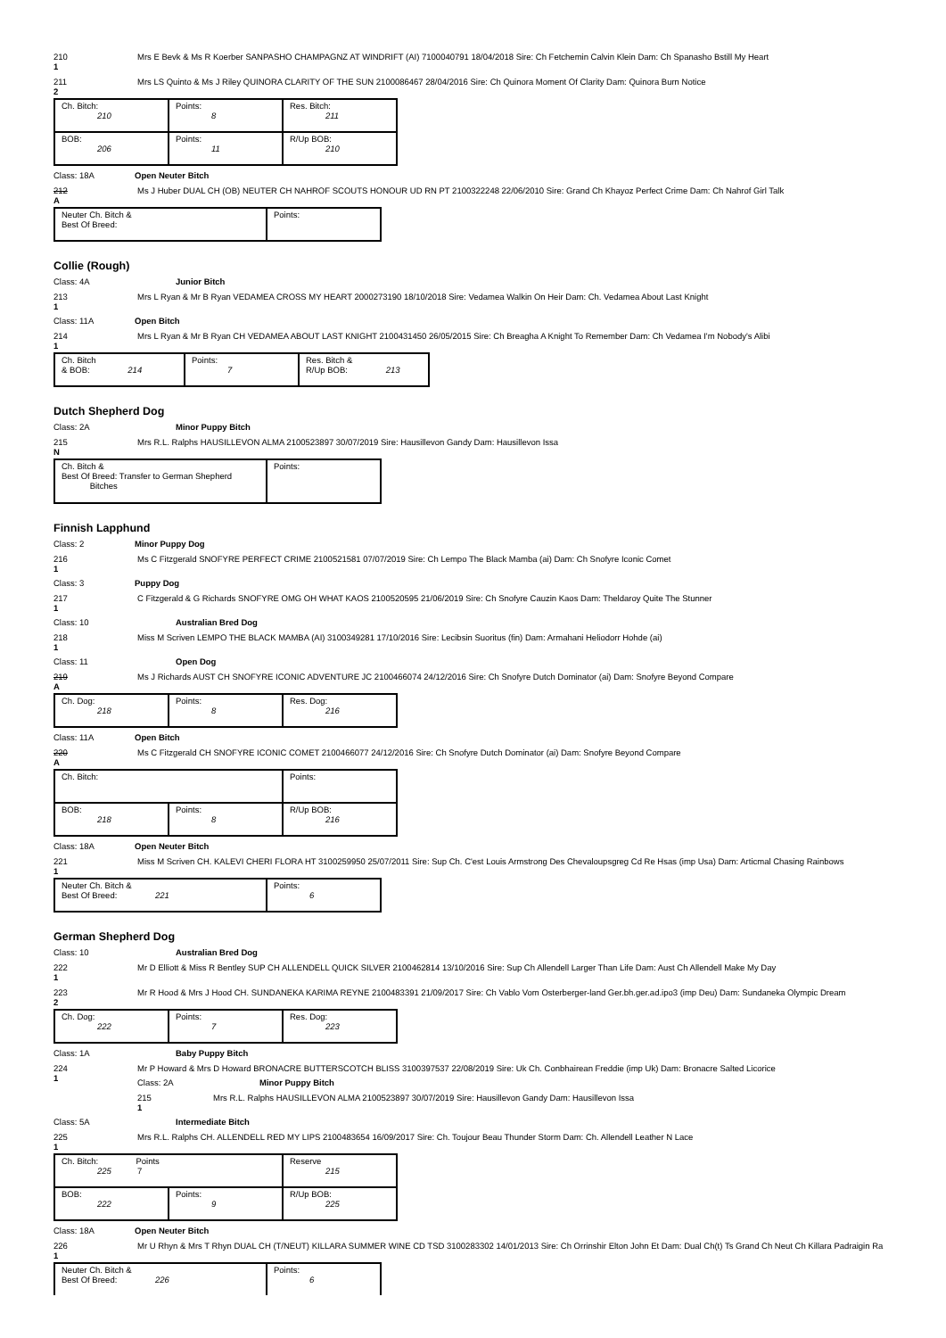210
1
Mrs E Bevk & Ms R Koerber SANPASHO CHAMPAGNZ AT WINDRIFT (AI) 7100040791 18/04/2018 Sire: Ch Fetchemin Calvin Klein Dam: Ch Spanasho Bstill My Heart
211
2
Mrs LS Quinto & Ms J Riley QUINORA CLARITY OF THE SUN 2100086467 28/04/2016 Sire: Ch Quinora Moment Of Clarity Dam: Quinora Burn Notice
| Ch. Bitch: 210 | Points: 8 | Res. Bitch: 211 |
| BOB: 206 | Points: 11 | R/Up BOB: 210 |
Class: 18A Open Neuter Bitch
212
A
Ms J Huber DUAL CH (OB) NEUTER CH NAHROF SCOUTS HONOUR UD RN PT 2100322248 22/06/2010 Sire: Grand Ch Khayoz Perfect Crime Dam: Ch Nahrof Girl Talk
| Neuter Ch. Bitch & Best Of Breed: | Points: |
Collie (Rough)
Class: 4A Junior Bitch
213
1
Mrs L Ryan & Mr B Ryan VEDAMEA CROSS MY HEART 2000273190 18/10/2018 Sire: Vedamea Walkin On Heir Dam: Ch. Vedamea About Last Knight
Class: 11A Open Bitch
214
1
Mrs L Ryan & Mr B Ryan CH VEDAMEA ABOUT LAST KNIGHT 2100431450 26/05/2015 Sire: Ch Breagha A Knight To Remember Dam: Ch Vedamea I'm Nobody's Alibi
| Ch. Bitch & BOB: 214 | Points: 7 | Res. Bitch & R/Up BOB: 213 |
Dutch Shepherd Dog
Class: 2A Minor Puppy Bitch
215
N
Mrs R.L. Ralphs HAUSILLEVON ALMA 2100523897 30/07/2019 Sire: Hausillevon Gandy Dam: Hausillevon Issa
| Ch. Bitch & Best Of Breed: Transfer to German Shepherd Bitches | Points: |
Finnish Lapphund
Class: 2 Minor Puppy Dog
216
1
Ms C Fitzgerald SNOFYRE PERFECT CRIME 2100521581 07/07/2019 Sire: Ch Lempo The Black Mamba (ai) Dam: Ch Snofyre Iconic Comet
Class: 3 Puppy Dog
217
1
C Fitzgerald & G Richards SNOFYRE OMG OH WHAT KAOS 2100520595 21/06/2019 Sire: Ch Snofyre Cauzin Kaos Dam: Theldaroy Quite The Stunner
Class: 10 Australian Bred Dog
218
1
Miss M Scriven LEMPO THE BLACK MAMBA (AI) 3100349281 17/10/2016 Sire: Lecibsin Suoritus (fin) Dam: Armahani Heliodorr Hohde (ai)
Class: 11 Open Dog
219
A
Ms J Richards AUST CH SNOFYRE ICONIC ADVENTURE JC 2100466074 24/12/2016 Sire: Ch Snofyre Dutch Dominator (ai) Dam: Snofyre Beyond Compare
| Ch. Dog: 218 | Points: 8 | Res. Dog: 216 |
Class: 11A Open Bitch
220
A
Ms C Fitzgerald CH SNOFYRE ICONIC COMET 2100466077 24/12/2016 Sire: Ch Snofyre Dutch Dominator (ai) Dam: Snofyre Beyond Compare
| Ch. Bitch: | | Points: |
| BOB: 218 | Points: 8 | R/Up BOB: 216 |
Class: 18A Open Neuter Bitch
221
1
Miss M Scriven CH. KALEVI CHERI FLORA HT 3100259950 25/07/2011 Sire: Sup Ch. C'est Louis Armstrong Des Chevaloupsgreg Cd Re Hsas (imp Usa) Dam: Articmal Chasing Rainbows
| Neuter Ch. Bitch & Best Of Breed: 221 | Points: 6 |
German Shepherd Dog
Class: 10 Australian Bred Dog
222
1
Mr D Elliott & Miss R Bentley SUP CH ALLENDELL QUICK SILVER 2100462814 13/10/2016 Sire: Sup Ch Allendell Larger Than Life Dam: Aust Ch Allendell Make My Day
223
2
Mr R Hood & Mrs J Hood CH. SUNDANEKA KARIMA REYNE 2100483391 21/09/2017 Sire: Ch Vablo Vom Osterberger-land Ger.bh.ger.ad.ipo3 (imp Deu) Dam: Sundaneka Olympic Dream
| Ch. Dog: 222 | Points: 7 | Res. Dog: 223 |
Class: 1A Baby Puppy Bitch
224
1
Mr P Howard & Mrs D Howard BRONACRE BUTTERSCOTCH BLISS 3100397537 22/08/2019 Sire: Uk Ch. Conbhairean Freddie (imp Uk) Dam: Bronacre Salted Licorice
Class: 2A Minor Puppy Bitch
215
1
Mrs R.L. Ralphs HAUSILLEVON ALMA 2100523897 30/07/2019 Sire: Hausillevon Gandy Dam: Hausillevon Issa
Class: 5A Intermediate Bitch
225
1
Mrs R.L. Ralphs CH. ALLENDELL RED MY LIPS 2100483654 16/09/2017 Sire: Ch. Toujour Beau Thunder Storm Dam: Ch. Allendell Leather N Lace
| Ch. Bitch: Points 225 7 | | Reserve 215 |
| BOB: 222 | Points: 9 | R/Up BOB: 225 |
Class: 18A Open Neuter Bitch
226
1
Mr U Rhyn & Mrs T Rhyn DUAL CH (T/NEUT) KILLARA SUMMER WINE CD TSD 3100283302 14/01/2013 Sire: Ch Orrinshir Elton John Et Dam: Dual Ch(t) Ts Grand Ch Neut Ch Killara Padraigin Ra
| Neuter Ch. Bitch & Best Of Breed: 226 | Points: 6 |